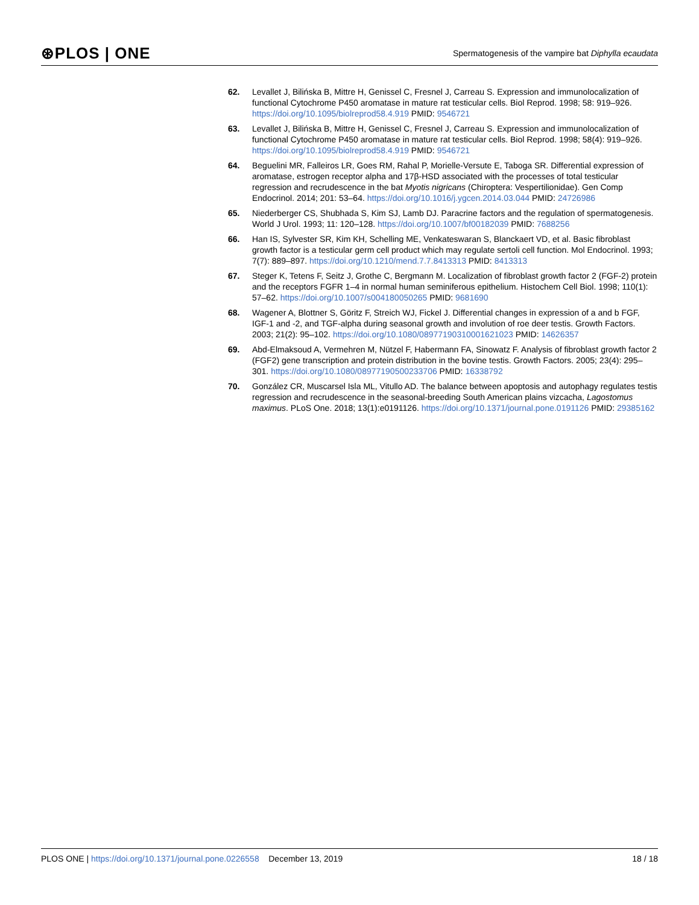⊛PLOS | ONE
Spermatogenesis of the vampire bat Diphylla ecaudata
62. Levallet J, Bilińska B, Mittre H, Genissel C, Fresnel J, Carreau S. Expression and immunolocalization of functional Cytochrome P450 aromatase in mature rat testicular cells. Biol Reprod. 1998; 58: 919–926. https://doi.org/10.1095/biolreprod58.4.919 PMID: 9546721
63. Levallet J, Bilińska B, Mittre H, Genissel C, Fresnel J, Carreau S. Expression and immunolocalization of functional Cytochrome P450 aromatase in mature rat testicular cells. Biol Reprod. 1998; 58(4): 919–926. https://doi.org/10.1095/biolreprod58.4.919 PMID: 9546721
64. Beguelini MR, Falleiros LR, Goes RM, Rahal P, Morielle-Versute E, Taboga SR. Differential expression of aromatase, estrogen receptor alpha and 17β-HSD associated with the processes of total testicular regression and recrudescence in the bat Myotis nigricans (Chiroptera: Vespertilionidae). Gen Comp Endocrinol. 2014; 201: 53–64. https://doi.org/10.1016/j.ygcen.2014.03.044 PMID: 24726986
65. Niederberger CS, Shubhada S, Kim SJ, Lamb DJ. Paracrine factors and the regulation of spermatogenesis. World J Urol. 1993; 11: 120–128. https://doi.org/10.1007/bf00182039 PMID: 7688256
66. Han IS, Sylvester SR, Kim KH, Schelling ME, Venkateswaran S, Blanckaert VD, et al. Basic fibroblast growth factor is a testicular germ cell product which may regulate sertoli cell function. Mol Endocrinol. 1993; 7(7): 889–897. https://doi.org/10.1210/mend.7.7.8413313 PMID: 8413313
67. Steger K, Tetens F, Seitz J, Grothe C, Bergmann M. Localization of fibroblast growth factor 2 (FGF-2) protein and the receptors FGFR 1–4 in normal human seminiferous epithelium. Histochem Cell Biol. 1998; 110(1): 57–62. https://doi.org/10.1007/s004180050265 PMID: 9681690
68. Wagener A, Blottner S, Göritz F, Streich WJ, Fickel J. Differential changes in expression of a and b FGF, IGF-1 and -2, and TGF-alpha during seasonal growth and involution of roe deer testis. Growth Factors. 2003; 21(2): 95–102. https://doi.org/10.1080/08977190310001621023 PMID: 14626357
69. Abd-Elmaksoud A, Vermehren M, Nützel F, Habermann FA, Sinowatz F. Analysis of fibroblast growth factor 2 (FGF2) gene transcription and protein distribution in the bovine testis. Growth Factors. 2005; 23(4): 295–301. https://doi.org/10.1080/08977190500233706 PMID: 16338792
70. González CR, Muscarsel Isla ML, Vitullo AD. The balance between apoptosis and autophagy regulates testis regression and recrudescence in the seasonal-breeding South American plains vizcacha, Lagostomus maximus. PLoS One. 2018; 13(1):e0191126. https://doi.org/10.1371/journal.pone.0191126 PMID: 29385162
PLOS ONE | https://doi.org/10.1371/journal.pone.0226558 December 13, 2019
18 / 18